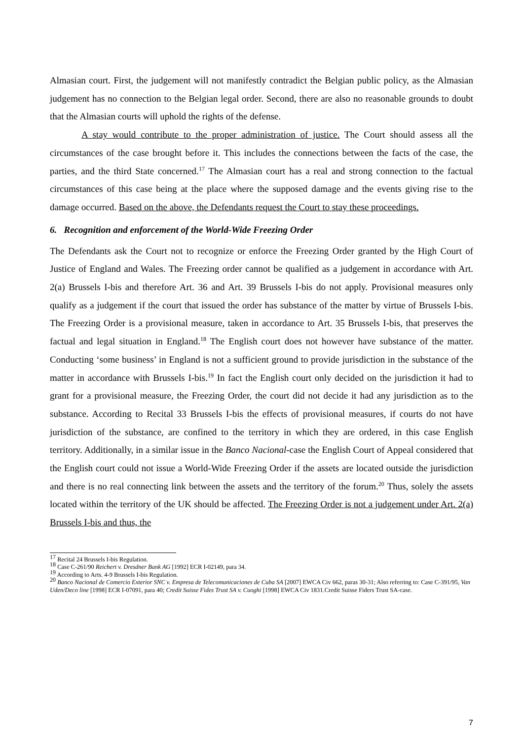Almasian court. First, the judgement will not manifestly contradict the Belgian public policy, as the Almasian judgement has no connection to the Belgian legal order. Second, there are also no reasonable grounds to doubt that the Almasian courts will uphold the rights of the defense.
A stay would contribute to the proper administration of justice. The Court should assess all the circumstances of the case brought before it. This includes the connections between the facts of the case, the parties, and the third State concerned.<sup>17</sup> The Almasian court has a real and strong connection to the factual circumstances of this case being at the place where the supposed damage and the events giving rise to the damage occurred. Based on the above, the Defendants request the Court to stay these proceedings.
6. Recognition and enforcement of the World-Wide Freezing Order
The Defendants ask the Court not to recognize or enforce the Freezing Order granted by the High Court of Justice of England and Wales. The Freezing order cannot be qualified as a judgement in accordance with Art. 2(a) Brussels I-bis and therefore Art. 36 and Art. 39 Brussels I-bis do not apply. Provisional measures only qualify as a judgement if the court that issued the order has substance of the matter by virtue of Brussels I-bis. The Freezing Order is a provisional measure, taken in accordance to Art. 35 Brussels I-bis, that preserves the factual and legal situation in England.<sup>18</sup> The English court does not however have substance of the matter. Conducting ‘some business’ in England is not a sufficient ground to provide jurisdiction in the substance of the matter in accordance with Brussels I-bis.<sup>19</sup> In fact the English court only decided on the jurisdiction it had to grant for a provisional measure, the Freezing Order, the court did not decide it had any jurisdiction as to the substance. According to Recital 33 Brussels I-bis the effects of provisional measures, if courts do not have jurisdiction of the substance, are confined to the territory in which they are ordered, in this case English territory. Additionally, in a similar issue in the Banco Nacional-case the English Court of Appeal considered that the English court could not issue a World-Wide Freezing Order if the assets are located outside the jurisdiction and there is no real connecting link between the assets and the territory of the forum.<sup>20</sup> Thus, solely the assets located within the territory of the UK should be affected. The Freezing Order is not a judgement under Art. 2(a) Brussels I-bis and thus, the
<sup>17</sup> Recital 24 Brussels I-bis Regulation.
<sup>18</sup> Case C-261/90 Reichert v. Dresdner Bank AG [1992] ECR I-02149, para 34.
<sup>19</sup> According to Arts. 4-9 Brussels I-bis Regulation.
<sup>20</sup> Banco Nacional de Comercio Exterior SNC v. Empresa de Telecomunicaciones de Cuba SA [2007] EWCA Civ 662, paras 30-31; Also referring to: Case C-391/95, Van Uden/Deco line [1998] ECR I-07091, para 40; Credit Suisse Fides Trust SA v. Cuoghi [1998] EWCA Civ 1831.Credit Suisse Fiders Trust SA-case.
7